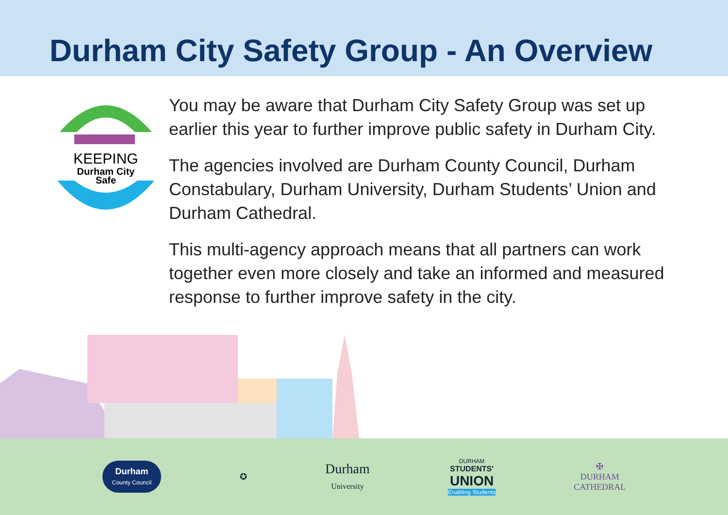Durham City Safety Group - An Overview
KEEPING
Durham City
Safe
You may be aware that Durham City Safety Group was set up earlier this year to further improve public safety in Durham City.
The agencies involved are Durham County Council, Durham Constabulary, Durham University, Durham Students’ Union and Durham Cathedral.
This multi-agency approach means that all partners can work together even more closely and take an informed and measured response to further improve safety in the city.
Durham
County Council
✪
Durham
University
DURHAM
STUDENTS'
UNION
Enabling Students
✠
DURHAM
CATHEDRAL